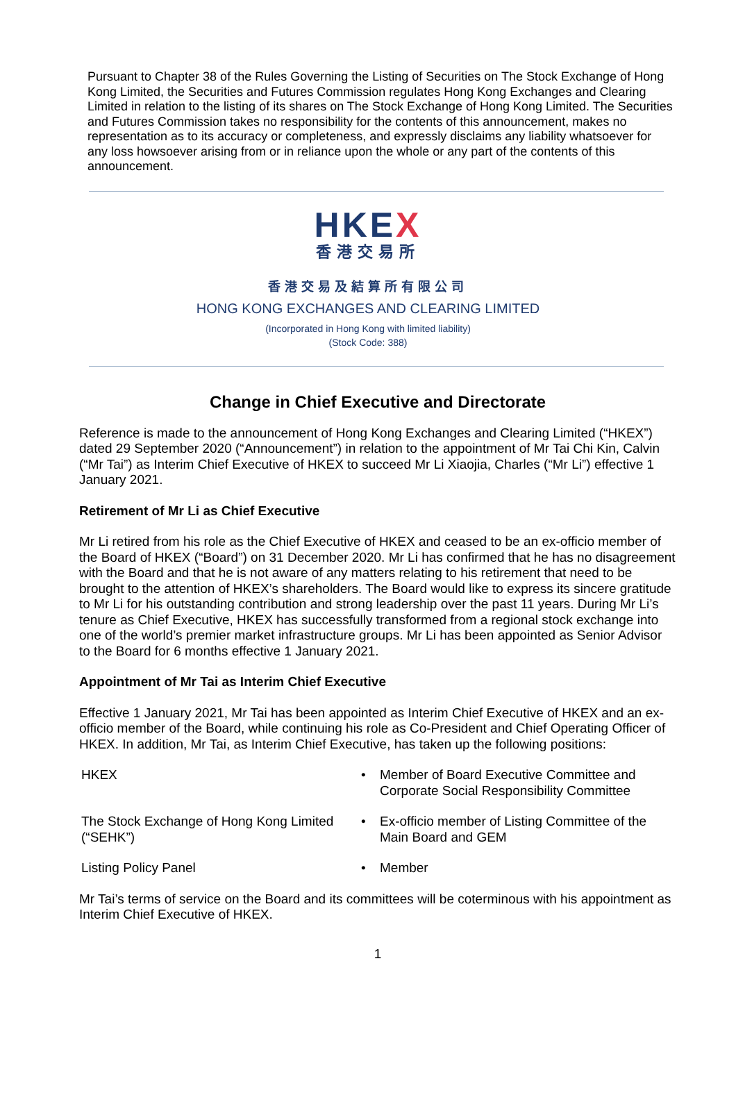Pursuant to Chapter 38 of the Rules Governing the Listing of Securities on The Stock Exchange of Hong Kong Limited, the Securities and Futures Commission regulates Hong Kong Exchanges and Clearing Limited in relation to the listing of its shares on The Stock Exchange of Hong Kong Limited. The Securities and Futures Commission takes no responsibility for the contents of this announcement, makes no representation as to its accuracy or completeness, and expressly disclaims any liability whatsoever for any loss howsoever arising from or in reliance upon the whole or any part of the contents of this announcement.
HKEX
香港交易所
香港交易及結算所有限公司
HONG KONG EXCHANGES AND CLEARING LIMITED
(Incorporated in Hong Kong with limited liability)
(Stock Code: 388)
Change in Chief Executive and Directorate
Reference is made to the announcement of Hong Kong Exchanges and Clearing Limited (“HKEX”) dated 29 September 2020 (“Announcement”) in relation to the appointment of Mr Tai Chi Kin, Calvin (“Mr Tai”) as Interim Chief Executive of HKEX to succeed Mr Li Xiaojia, Charles (“Mr Li”) effective 1 January 2021.
Retirement of Mr Li as Chief Executive
Mr Li retired from his role as the Chief Executive of HKEX and ceased to be an ex-officio member of the Board of HKEX (“Board”) on 31 December 2020. Mr Li has confirmed that he has no disagreement with the Board and that he is not aware of any matters relating to his retirement that need to be brought to the attention of HKEX’s shareholders. The Board would like to express its sincere gratitude to Mr Li for his outstanding contribution and strong leadership over the past 11 years. During Mr Li’s tenure as Chief Executive, HKEX has successfully transformed from a regional stock exchange into one of the world’s premier market infrastructure groups. Mr Li has been appointed as Senior Advisor to the Board for 6 months effective 1 January 2021.
Appointment of Mr Tai as Interim Chief Executive
Effective 1 January 2021, Mr Tai has been appointed as Interim Chief Executive of HKEX and an ex-officio member of the Board, while continuing his role as Co-President and Chief Operating Officer of HKEX. In addition, Mr Tai, as Interim Chief Executive, has taken up the following positions:
| HKEX | • | Member of Board Executive Committee and Corporate Social Responsibility Committee |
| The Stock Exchange of Hong Kong Limited (“SEHK”) | • | Ex-officio member of Listing Committee of the Main Board and GEM |
| Listing Policy Panel | • | Member |
Mr Tai’s terms of service on the Board and its committees will be coterminous with his appointment as Interim Chief Executive of HKEX.
1